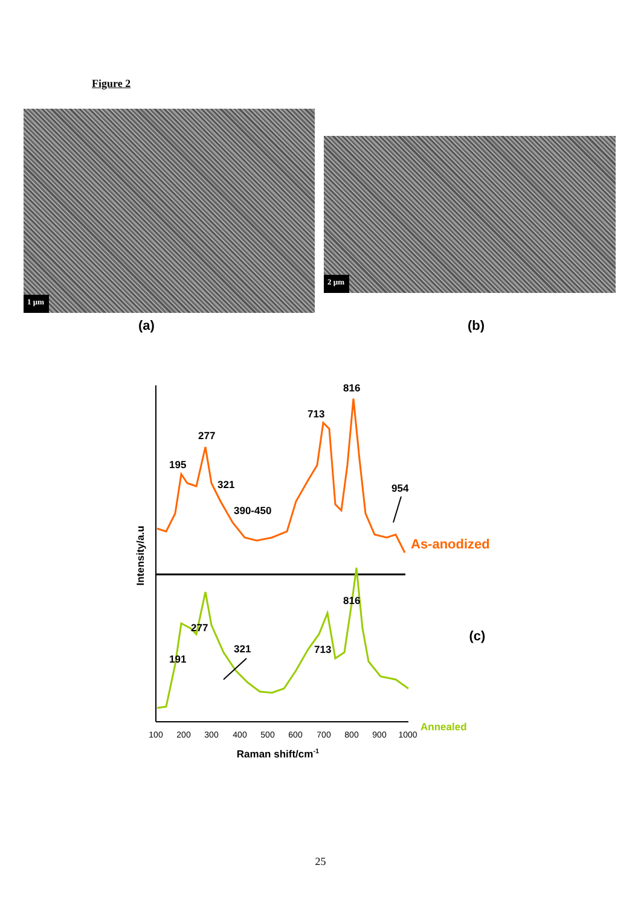Figure 2
1 µm
2 µm
(a) (b)
195
277
321
390-450
713
816
954
As-anodized
816
277
191
321
713
(c)
Annealed
100
200
300
400
500
600
700
800
900
1000
Raman shift/cm-1
Intensity/a.u
25